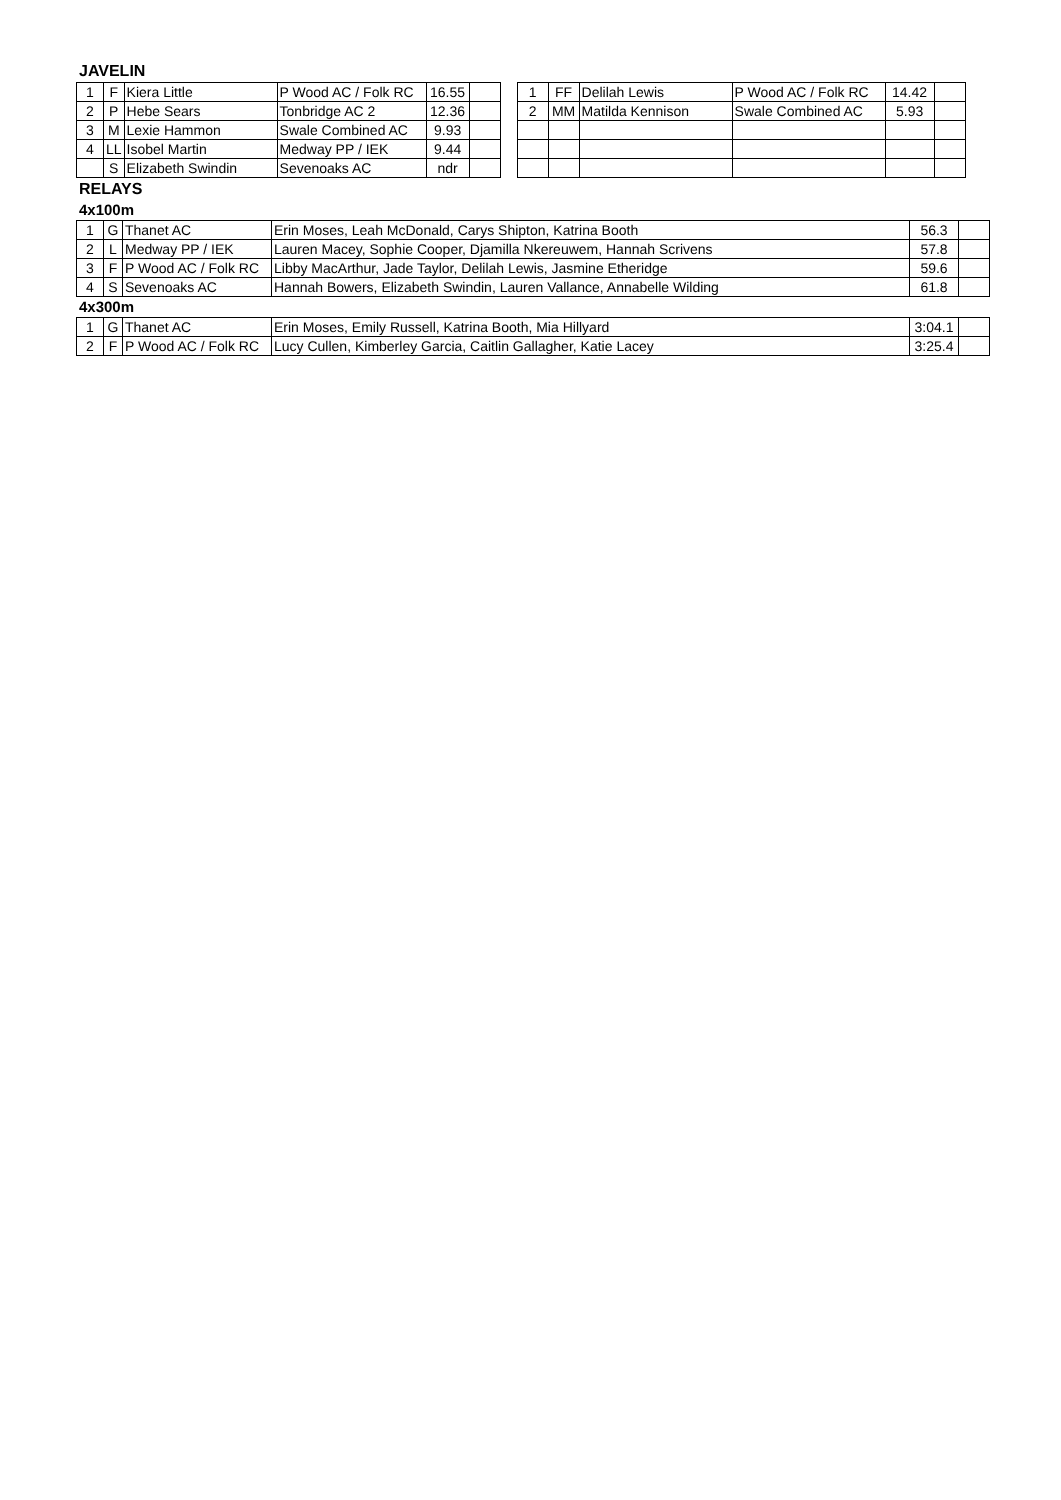JAVELIN
| 1 | F | Kiera Little | P Wood AC / Folk RC | 16.55 | |
| 2 | P | Hebe Sears | Tonbridge AC 2 | 12.36 | |
| 3 | M | Lexie Hammon | Swale Combined AC | 9.93 | |
| 4 | LL | Isobel Martin | Medway PP / IEK | 9.44 | |
| | S | Elizabeth Swindin | Sevenoaks AC | ndr | |
| 1 | FF | Delilah Lewis | P Wood AC / Folk RC | 14.42 | |
| 2 | MM | Matilda Kennison | Swale Combined AC | 5.93 | |
RELAYS
4x100m
| 1 | G | Thanet AC | Erin Moses, Leah McDonald, Carys Shipton, Katrina Booth | 56.3 | |
| 2 | L | Medway PP / IEK | Lauren Macey, Sophie Cooper, Djamilla Nkereuwem, Hannah Scrivens | 57.8 | |
| 3 | F | P Wood AC / Folk RC | Libby MacArthur, Jade Taylor, Delilah Lewis, Jasmine Etheridge | 59.6 | |
| 4 | S | Sevenoaks AC | Hannah Bowers, Elizabeth Swindin, Lauren Vallance, Annabelle Wilding | 61.8 | |
4x300m
| 1 | G | Thanet AC | Erin Moses, Emily Russell, Katrina Booth, Mia Hillyard | 3:04.1 | |
| 2 | F | P Wood AC / Folk RC | Lucy Cullen, Kimberley Garcia, Caitlin Gallagher, Katie Lacey | 3:25.4 | |